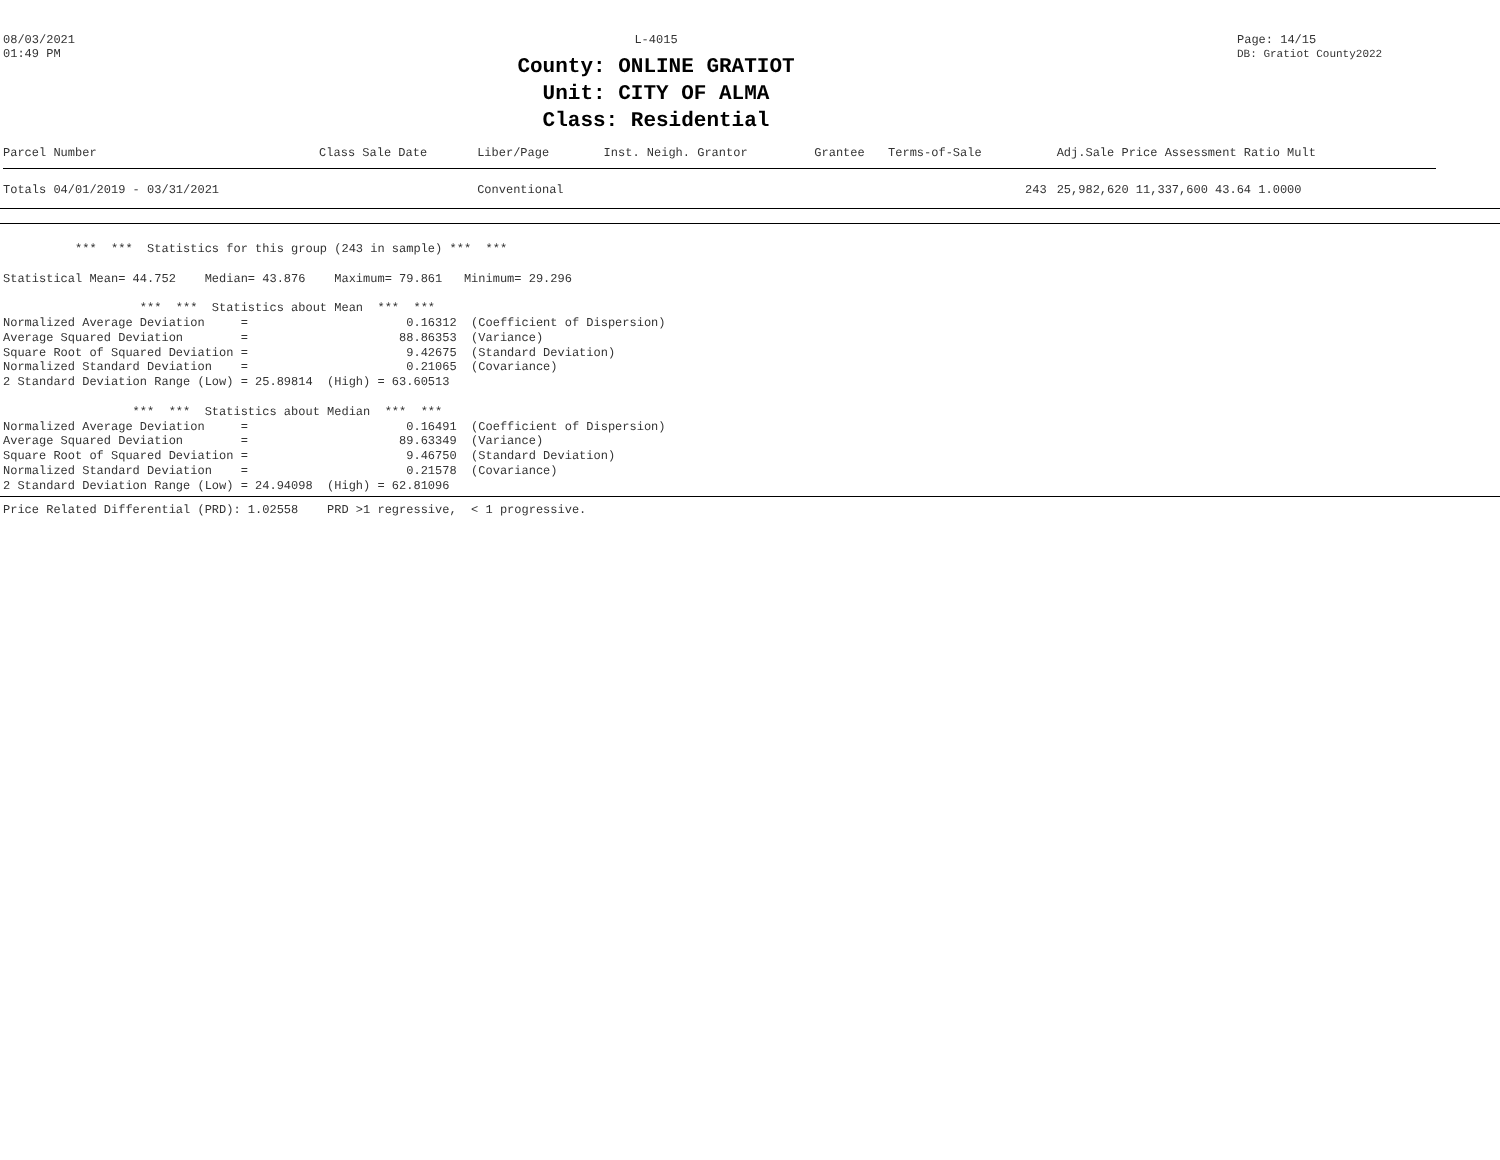08/03/2021
01:49 PM
L-4015
County: ONLINE GRATIOT
Unit: CITY OF ALMA
Class: Residential
Page: 14/15
DB: Gratiot County2022
| Parcel Number | Class Sale Date | Liber/Page | Inst. Neigh. Grantor | Grantee | Terms-of-Sale | | Adj.Sale Price Assessment Ratio Mult |
| --- | --- | --- | --- | --- | --- | --- | --- |
| Totals 04/01/2019 - 03/31/2021 | | Conventional | | | | 243 | 25,982,620 11,337,600 43.64 1.0000 |
          ***  ***  Statistics for this group (243 in sample) ***  ***

Statistical Mean= 44.752    Median= 43.876    Maximum= 79.861   Minimum= 29.296

                   ***  ***  Statistics about Mean  ***  ***
Normalized Average Deviation     =                      0.16312  (Coefficient of Dispersion)
Average Squared Deviation        =                     88.86353  (Variance)
Square Root of Squared Deviation =                      9.42675  (Standard Deviation)
Normalized Standard Deviation    =                      0.21065  (Covariance)
2 Standard Deviation Range (Low) = 25.89814  (High) = 63.60513

                  ***  ***  Statistics about Median  ***  ***
Normalized Average Deviation     =                      0.16491  (Coefficient of Dispersion)
Average Squared Deviation        =                     89.63349  (Variance)
Square Root of Squared Deviation =                      9.46750  (Standard Deviation)
Normalized Standard Deviation    =                      0.21578  (Covariance)
2 Standard Deviation Range (Low) = 24.94098  (High) = 62.81096
Price Related Differential (PRD): 1.02558    PRD >1 regressive,  < 1 progressive.